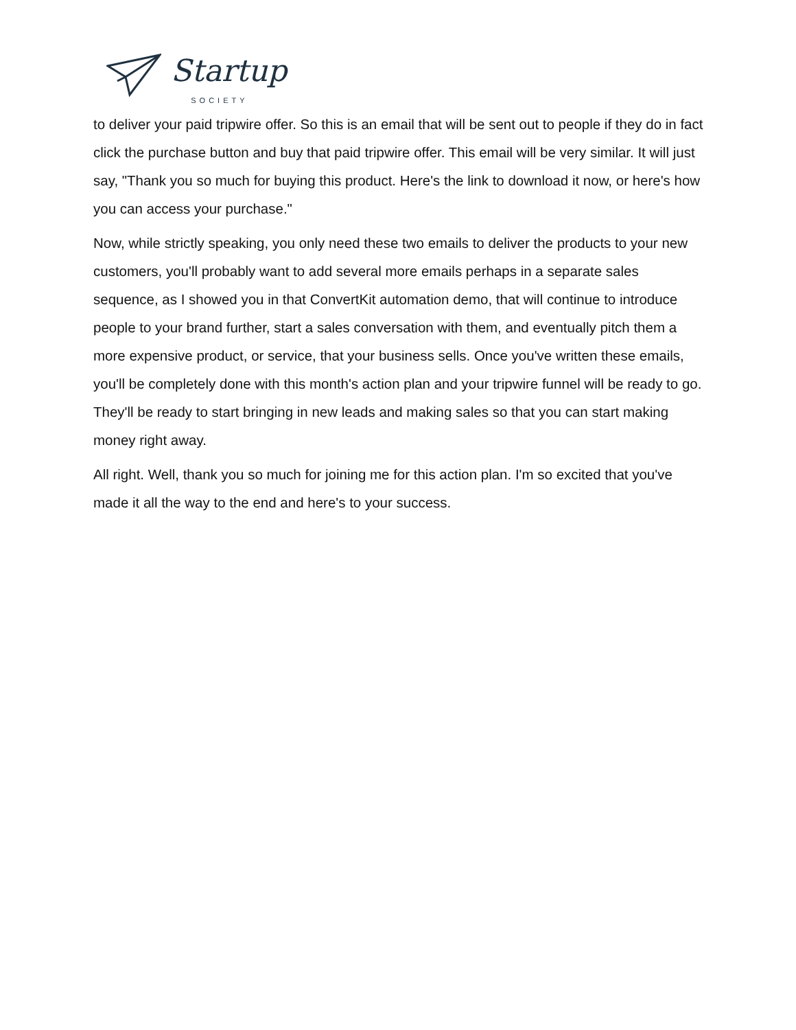Startup SOCIETY
to deliver your paid tripwire offer. So this is an email that will be sent out to people if they do in fact click the purchase button and buy that paid tripwire offer. This email will be very similar. It will just say, "Thank you so much for buying this product. Here's the link to download it now, or here's how you can access your purchase."
Now, while strictly speaking, you only need these two emails to deliver the products to your new customers, you'll probably want to add several more emails perhaps in a separate sales sequence, as I showed you in that ConvertKit automation demo, that will continue to introduce people to your brand further, start a sales conversation with them, and eventually pitch them a more expensive product, or service, that your business sells. Once you've written these emails, you'll be completely done with this month's action plan and your tripwire funnel will be ready to go. They'll be ready to start bringing in new leads and making sales so that you can start making money right away.
All right. Well, thank you so much for joining me for this action plan. I'm so excited that you've made it all the way to the end and here's to your success.